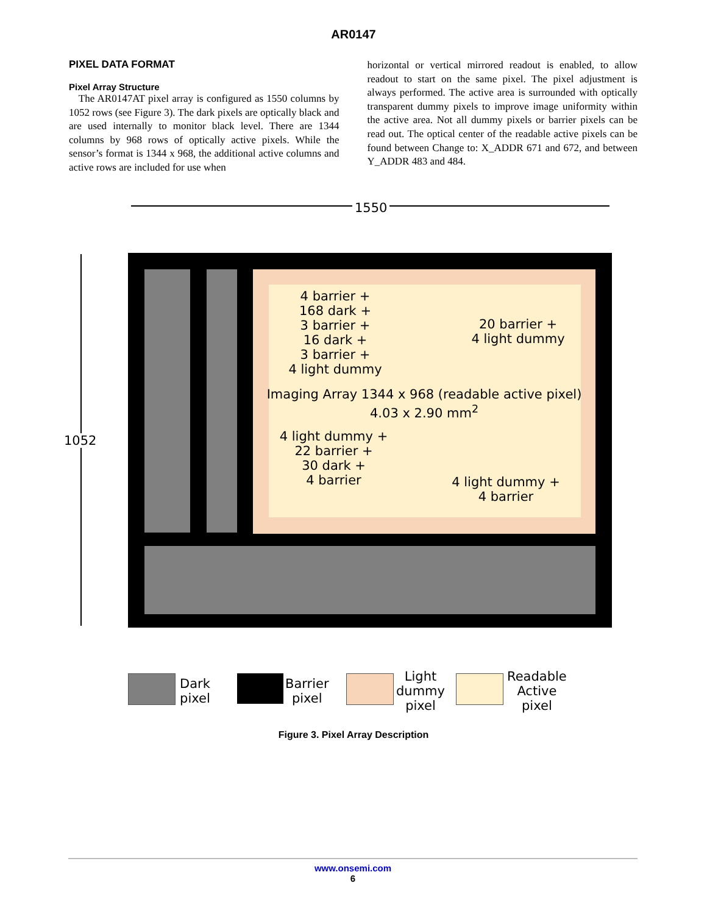AR0147
PIXEL DATA FORMAT
Pixel Array Structure
The AR0147AT pixel array is configured as 1550 columns by 1052 rows (see Figure 3). The dark pixels are optically black and are used internally to monitor black level. There are 1344 columns by 968 rows of optically active pixels. While the sensor’s format is 1344 x 968, the additional active columns and active rows are included for use when
horizontal or vertical mirrored readout is enabled, to allow readout to start on the same pixel. The pixel adjustment is always performed. The active area is surrounded with optically transparent dummy pixels to improve image uniformity within the active area. Not all dummy pixels or barrier pixels can be read out. The optical center of the readable active pixels can be found between Change to: X_ADDR 671 and 672, and between Y_ADDR 483 and 484.
1550
1052
4 barrier +
168 dark +
3 barrier +
16 dark +
3 barrier +
4 light dummy
20 barrier +
4 light dummy
Imaging Array 1344 x 968 (readable active pixel)
4.03 x 2.90 mm<sup>2</sup>
4 light dummy +
22 barrier +
30 dark +
4 barrier
4 light dummy +
4 barrier
Dark
pixel
Barrier
pixel
Light
dummy
pixel
Readable
Active
pixel
Figure 3. Pixel Array Description
www.onsemi.com
6